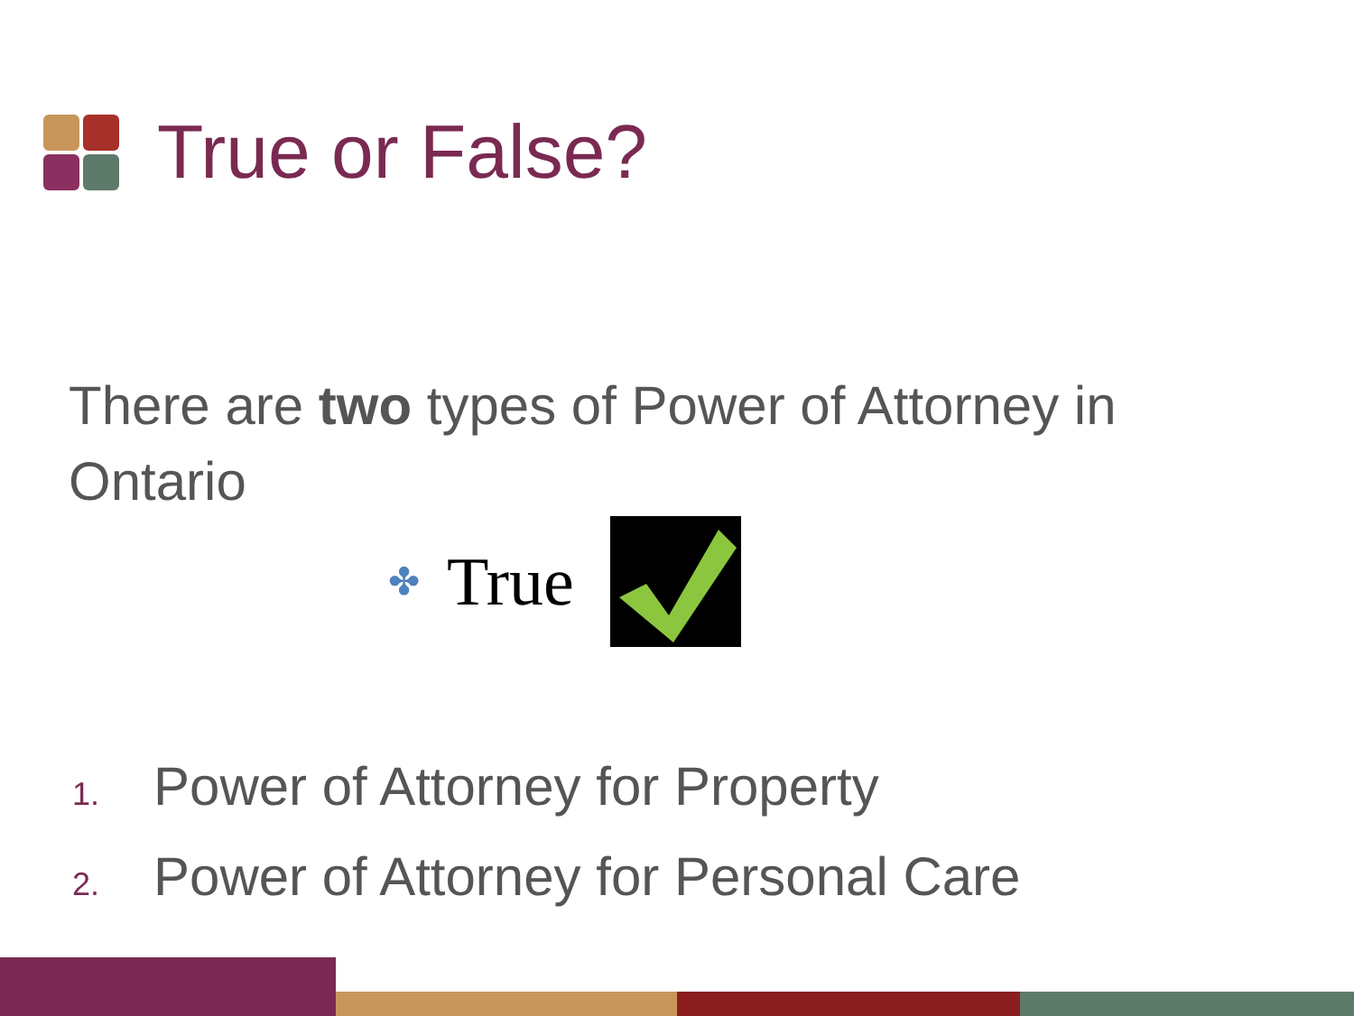True or False?
There are two types of Power of Attorney in Ontario
✤ True
1. Power of Attorney for Property
2. Power of Attorney for Personal Care